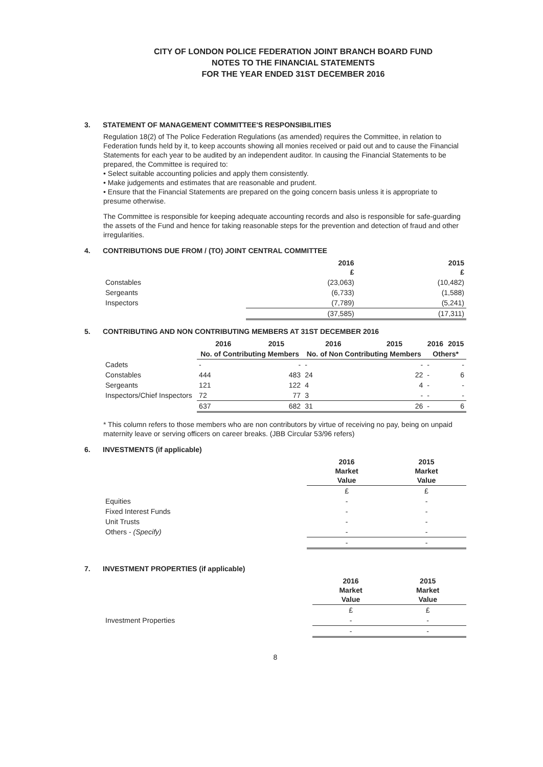CITY OF LONDON POLICE FEDERATION JOINT BRANCH BOARD FUND
NOTES TO THE FINANCIAL STATEMENTS
FOR THE YEAR ENDED 31ST DECEMBER 2016
3. STATEMENT OF MANAGEMENT COMMITTEE'S RESPONSIBILITIES
Regulation 18(2) of The Police Federation Regulations (as amended) requires the Committee, in relation to Federation funds held by it, to keep accounts showing all monies received or paid out and to cause the Financial Statements for each year to be audited by an independent auditor. In causing the Financial Statements to be prepared, the Committee is required to:
• Select suitable accounting policies and apply them consistently.
• Make judgements and estimates that are reasonable and prudent.
• Ensure that the Financial Statements are prepared on the going concern basis unless it is appropriate to presume otherwise.
The Committee is responsible for keeping adequate accounting records and also is responsible for safe-guarding the assets of the Fund and hence for taking reasonable steps for the prevention and detection of fraud and other irregularities.
4. CONTRIBUTIONS DUE FROM / (TO) JOINT CENTRAL COMMITTEE
| | 2016 £ | 2015 £ |
| --- | --- | --- |
| Constables | (23,063) | (10,482) |
| Sergeants | (6,733) | (1,588) |
| Inspectors | (7,789) | (5,241) |
| | (37,585) | (17,311) |
5. CONTRIBUTING AND NON CONTRIBUTING MEMBERS AT 31ST DECEMBER 2016
| | 2016 | 2015 | 2016 | 2015 | 2016 | 2015 |
| --- | --- | --- | --- | --- | --- | --- |
| | No. of Contributing Members | | No. of Non Contributing Members | | Others* | |
| Cadets | - | - | - | - | - | - |
| Constables | 444 | 483 | 24 | 22 | - | 6 |
| Sergeants | 121 | 122 | 4 | 4 | - | - |
| Inspectors/Chief Inspectors | 72 | 77 | 3 | - | - | - |
| | 637 | 682 | 31 | 26 | - | 6 |
* This column refers to those members who are non contributors by virtue of receiving no pay, being on unpaid maternity leave or serving officers on career breaks. (JBB Circular 53/96 refers)
6. INVESTMENTS (if applicable)
| | 2016 Market Value | 2015 Market Value |
| --- | --- | --- |
| | £ | £ |
| Equities | - | - |
| Fixed Interest Funds | - | - |
| Unit Trusts | - | - |
| Others - (Specify) | - | - |
| | - | - |
7. INVESTMENT PROPERTIES (if applicable)
| | 2016 Market Value | 2015 Market Value |
| --- | --- | --- |
| | £ | £ |
| Investment Properties | - | - |
| | - | - |
8